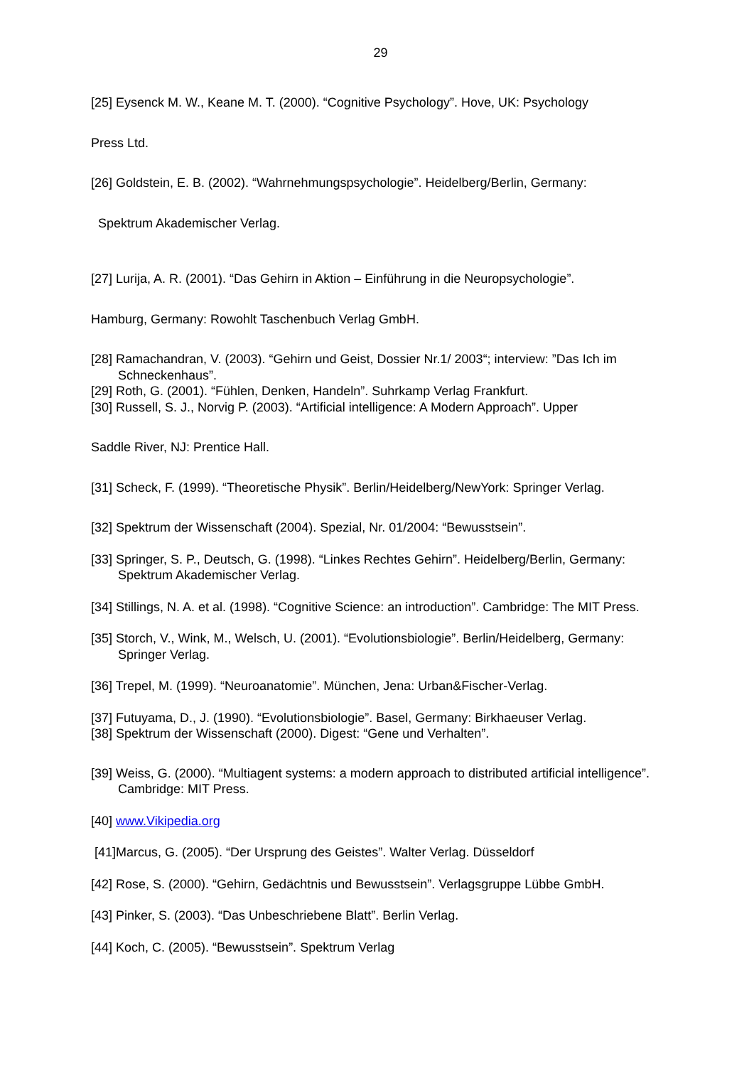29
[25] Eysenck M. W., Keane M. T. (2000). “Cognitive Psychology”. Hove, UK: Psychology
Press Ltd.
[26] Goldstein, E. B. (2002). “Wahrnehmungspsychologie”. Heidelberg/Berlin, Germany:
Spektrum Akademischer Verlag.
[27] Lurija, A. R. (2001). “Das Gehirn in Aktion – Einführung in die Neuropsychologie”.
Hamburg, Germany: Rowohlt Taschenbuch Verlag GmbH.
[28] Ramachandran, V. (2003). “Gehirn und Geist, Dossier Nr.1/ 2003“; interview: ”Das Ich im Schneckenhaus”.
[29] Roth, G. (2001). “Fühlen, Denken, Handeln”. Suhrkamp Verlag Frankfurt.
[30] Russell, S. J., Norvig P. (2003). “Artificial intelligence: A Modern Approach”. Upper
Saddle River, NJ: Prentice Hall.
[31] Scheck, F. (1999). “Theoretische Physik”. Berlin/Heidelberg/NewYork: Springer Verlag.
[32] Spektrum der Wissenschaft (2004). Spezial, Nr. 01/2004: “Bewusstsein”.
[33] Springer, S. P., Deutsch, G. (1998). “Linkes Rechtes Gehirn”. Heidelberg/Berlin, Germany: Spektrum Akademischer Verlag.
[34] Stillings, N. A. et al. (1998). “Cognitive Science: an introduction”. Cambridge: The MIT Press.
[35] Storch, V., Wink, M., Welsch, U. (2001). “Evolutionsbiologie”. Berlin/Heidelberg, Germany: Springer Verlag.
[36] Trepel, M. (1999). “Neuroanatomie”. München, Jena: Urban&Fischer-Verlag.
[37] Futuyama, D., J. (1990). “Evolutionsbiologie”. Basel, Germany: Birkhaeuser Verlag.
[38] Spektrum der Wissenschaft (2000). Digest: “Gene und Verhalten”.
[39] Weiss, G. (2000). “Multiagent systems: a modern approach to distributed artificial intelligence”. Cambridge: MIT Press.
[40] www.Vikipedia.org
[41]Marcus, G. (2005). “Der Ursprung des Geistes”. Walter Verlag. Düsseldorf
[42] Rose, S. (2000). “Gehirn, Gedächtnis und Bewusstsein”. Verlagsgruppe Lübbe GmbH.
[43] Pinker, S. (2003). “Das Unbeschriebene Blatt”. Berlin Verlag.
[44] Koch, C. (2005). “Bewusstsein”. Spektrum Verlag